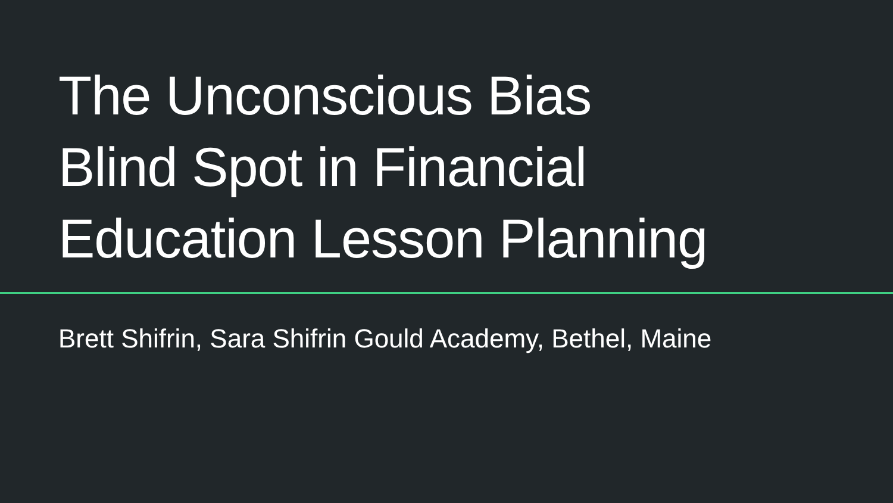The Unconscious Bias
Blind Spot in Financial
Education Lesson Planning
Brett Shifrin, Sara Shifrin Gould Academy, Bethel, Maine